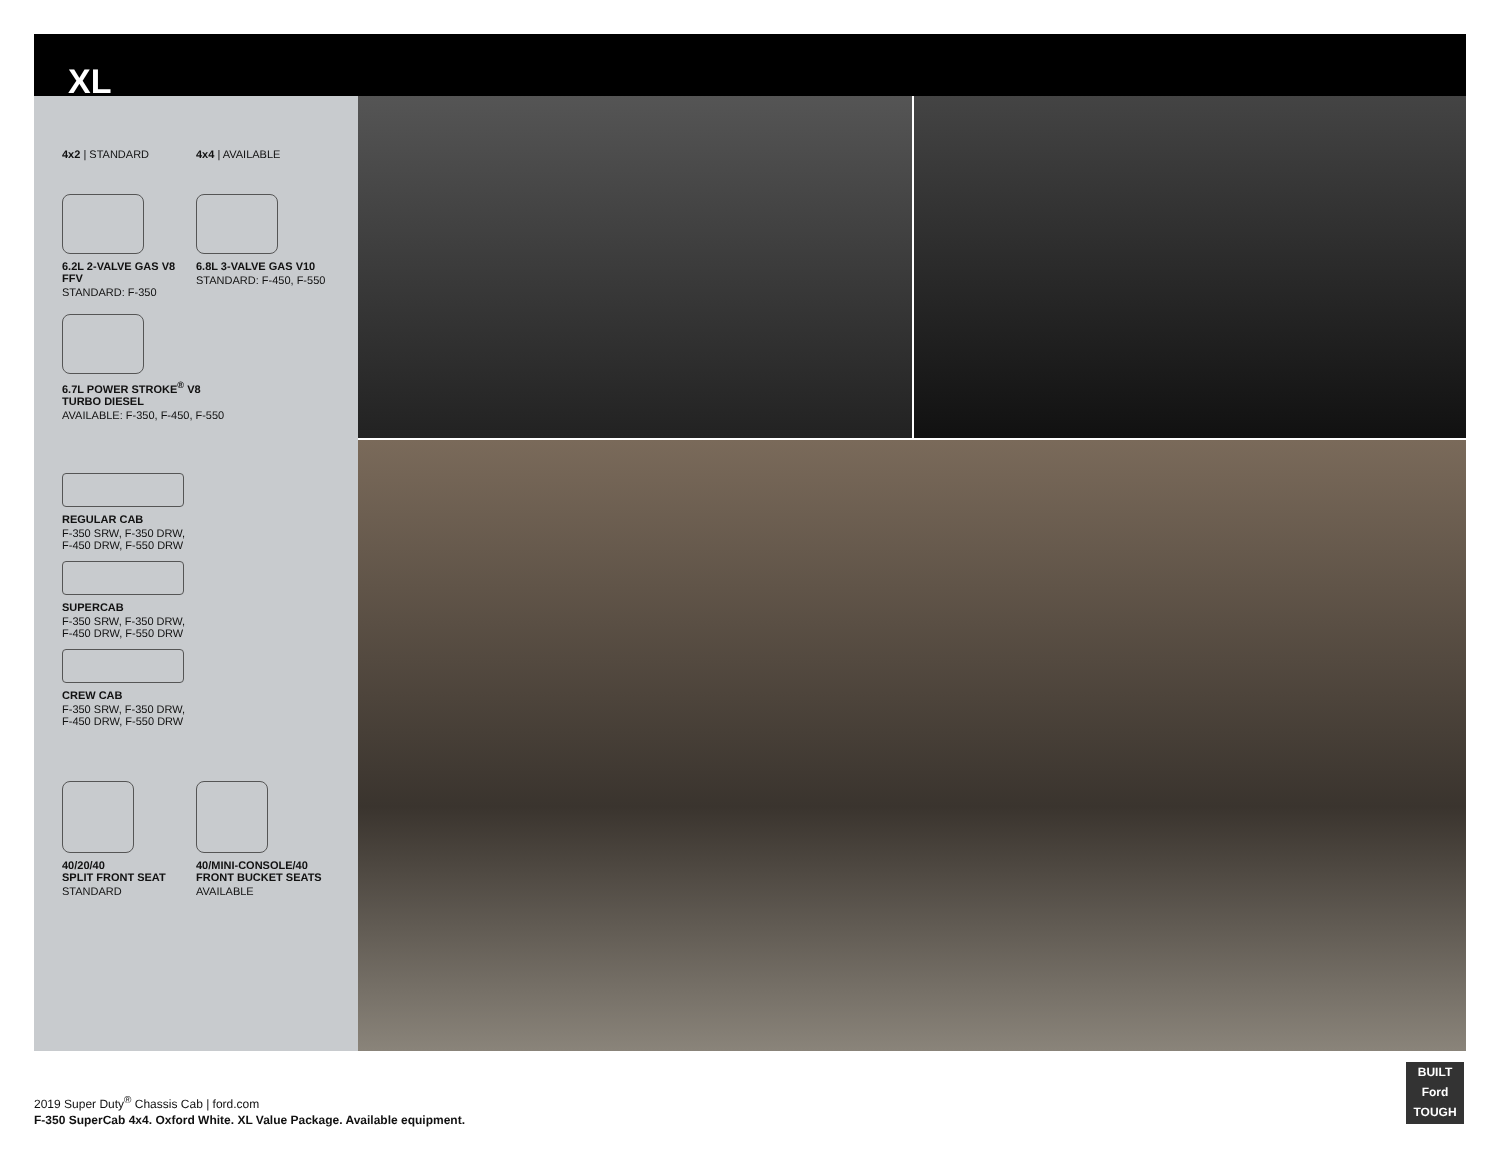XL
4x2 | STANDARD 4x4 | AVAILABLE
6.2L 2-VALVE GAS V8 FFV
STANDARD: F-350
6.8L 3-VALVE GAS V10
STANDARD: F-450, F-550
6.7L POWER STROKE<sup>®</sup> V8
TURBO DIESEL
AVAILABLE: F-350, F-450, F-550
REGULAR CAB
F-350 SRW, F-350 DRW,
F-450 DRW, F-550 DRW
SUPERCAB
F-350 SRW, F-350 DRW,
F-450 DRW, F-550 DRW
CREW CAB
F-350 SRW, F-350 DRW,
F-450 DRW, F-550 DRW
40/20/40
SPLIT FRONT SEAT
STANDARD
40/MINI-CONSOLE/40
FRONT BUCKET SEATS
AVAILABLE
2019 Super Duty<sup>®</sup> Chassis Cab | ford.com
F-350 SuperCab 4x4. Oxford White. XL Value Package. Available equipment.
BUILT
Ford
TOUGH